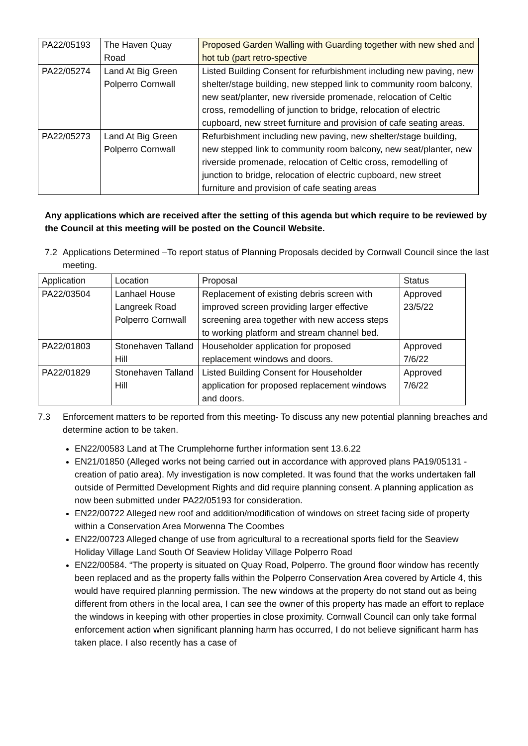| PA22/05193 | The Haven Quay Road | Proposed Garden Walling with Guarding together with new shed and hot tub (part retro-spective |
| PA22/05274 | Land At Big Green Polperro Cornwall | Listed Building Consent for refurbishment including new paving, new shelter/stage building, new stepped link to community room balcony, new seat/planter, new riverside promenade, relocation of Celtic cross, remodelling of junction to bridge, relocation of electric cupboard, new street furniture and provision of cafe seating areas. |
| PA22/05273 | Land At Big Green Polperro Cornwall | Refurbishment including new paving, new shelter/stage building, new stepped link to community room balcony, new seat/planter, new riverside promenade, relocation of Celtic cross, remodelling of junction to bridge, relocation of electric cupboard, new street furniture and provision of cafe seating areas |
Any applications which are received after the setting of this agenda but which require to be reviewed by the Council at this meeting will be posted on the Council Website.
7.2 Applications Determined –To report status of Planning Proposals decided by Cornwall Council since the last meeting.
| Application | Location | Proposal | Status |
| PA22/03504 | Lanhael House Langreek Road Polperro Cornwall | Replacement of existing debris screen with improved screen providing larger effective screening area together with new access steps to working platform and stream channel bed. | Approved 23/5/22 |
| PA22/01803 | Stonehaven Talland Hill | Householder application for proposed replacement windows and doors. | Approved 7/6/22 |
| PA22/01829 | Stonehaven Talland Hill | Listed Building Consent for Householder application for proposed replacement windows and doors. | Approved 7/6/22 |
7.3 Enforcement matters to be reported from this meeting- To discuss any new potential planning breaches and determine action to be taken.
EN22/00583 Land at The Crumplehorne further information sent 13.6.22
EN21/01850 (Alleged works not being carried out in accordance with approved plans PA19/05131 - creation of patio area). My investigation is now completed. It was found that the works undertaken fall outside of Permitted Development Rights and did require planning consent. A planning application as now been submitted under PA22/05193 for consideration.
EN22/00722 Alleged new roof and addition/modification of windows on street facing side of property within a Conservation Area Morwenna The Coombes
EN22/00723 Alleged change of use from agricultural to a recreational sports field for the Seaview Holiday Village Land South Of Seaview Holiday Village Polperro Road
EN22/00584. “The property is situated on Quay Road, Polperro. The ground floor window has recently been replaced and as the property falls within the Polperro Conservation Area covered by Article 4, this would have required planning permission. The new windows at the property do not stand out as being different from others in the local area, I can see the owner of this property has made an effort to replace the windows in keeping with other properties in close proximity. Cornwall Council can only take formal enforcement action when significant planning harm has occurred, I do not believe significant harm has taken place. I also recently has a case of